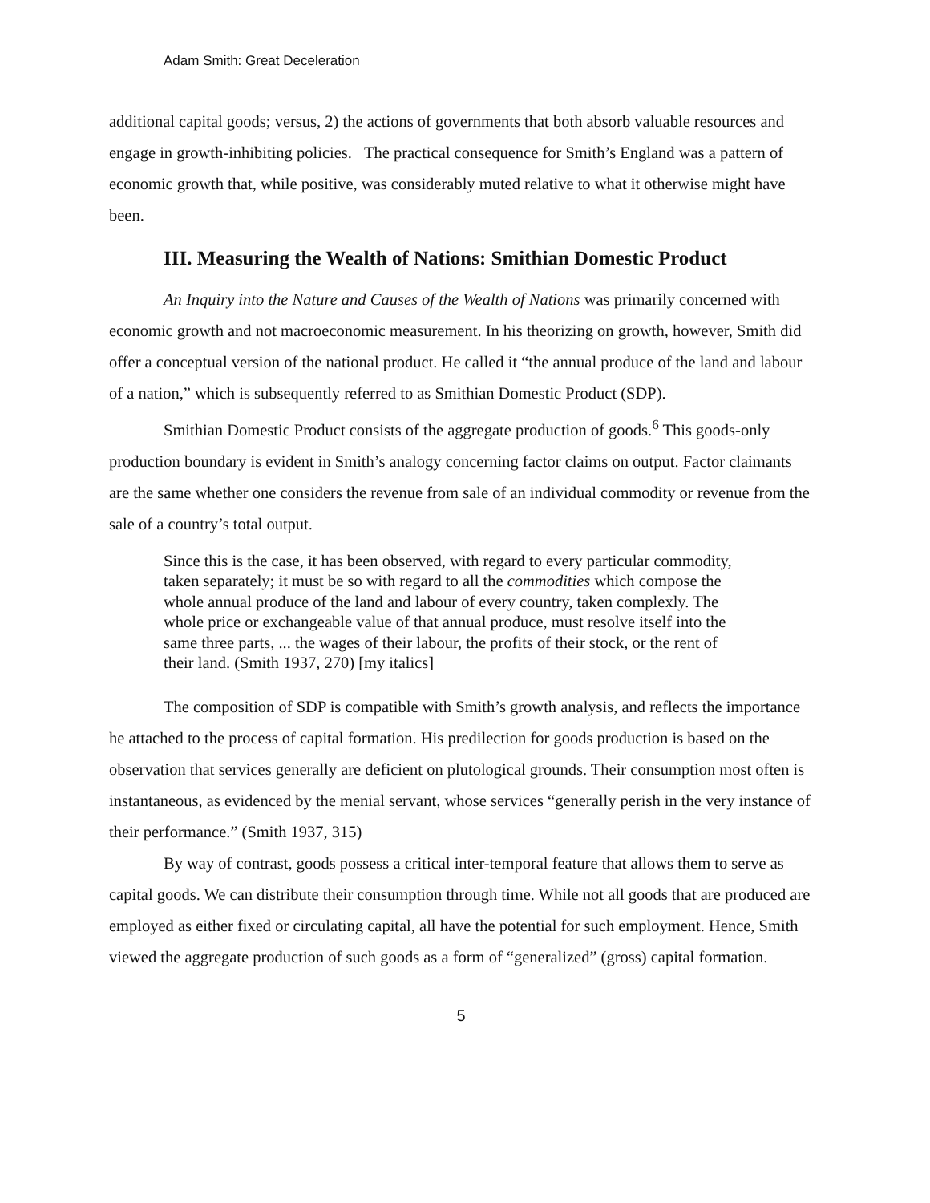Adam Smith: Great Deceleration
additional capital goods; versus, 2) the actions of governments that both absorb valuable resources and engage in growth-inhibiting policies. The practical consequence for Smith’s England was a pattern of economic growth that, while positive, was considerably muted relative to what it otherwise might have been.
III. Measuring the Wealth of Nations: Smithian Domestic Product
An Inquiry into the Nature and Causes of the Wealth of Nations was primarily concerned with economic growth and not macroeconomic measurement. In his theorizing on growth, however, Smith did offer a conceptual version of the national product. He called it “the annual produce of the land and labour of a nation,” which is subsequently referred to as Smithian Domestic Product (SDP).
Smithian Domestic Product consists of the aggregate production of goods.<sup>6</sup> This goods-only production boundary is evident in Smith’s analogy concerning factor claims on output. Factor claimants are the same whether one considers the revenue from sale of an individual commodity or revenue from the sale of a country’s total output.
Since this is the case, it has been observed, with regard to every particular commodity, taken separately; it must be so with regard to all the commodities which compose the whole annual produce of the land and labour of every country, taken complexly. The whole price or exchangeable value of that annual produce, must resolve itself into the same three parts, ... the wages of their labour, the profits of their stock, or the rent of their land. (Smith 1937, 270) [my italics]
The composition of SDP is compatible with Smith’s growth analysis, and reflects the importance he attached to the process of capital formation. His predilection for goods production is based on the observation that services generally are deficient on plutological grounds. Their consumption most often is instantaneous, as evidenced by the menial servant, whose services “generally perish in the very instance of their performance.” (Smith 1937, 315)
By way of contrast, goods possess a critical inter-temporal feature that allows them to serve as capital goods. We can distribute their consumption through time. While not all goods that are produced are employed as either fixed or circulating capital, all have the potential for such employment. Hence, Smith viewed the aggregate production of such goods as a form of “generalized” (gross) capital formation.
5